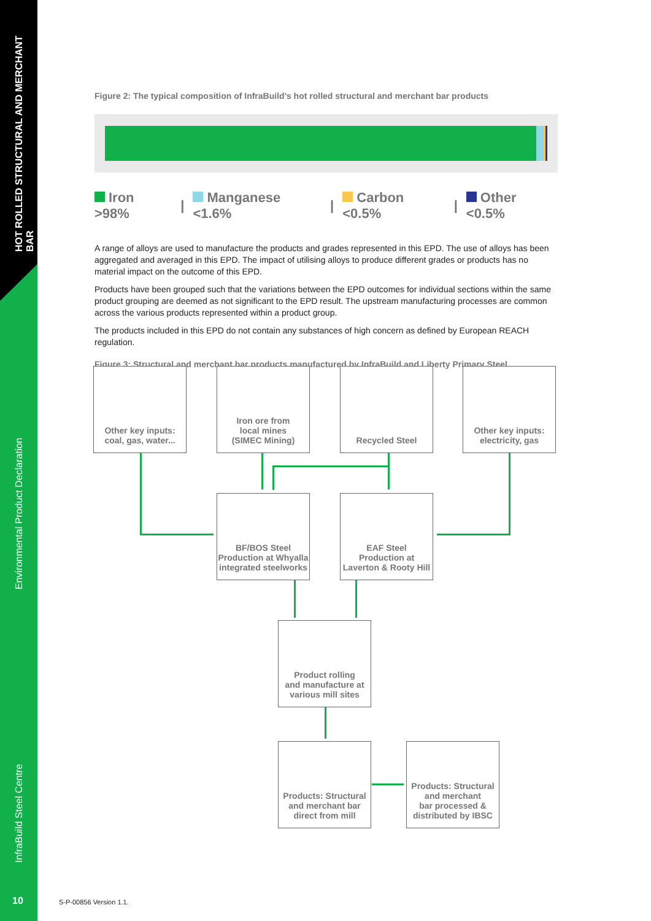HOT ROLLED STRUCTURAL AND MERCHANT BAR
Environmental Product Declaration
InfraBuild Steel Centre
10 S-P-00856 Version 1.1.
Figure 2: The typical composition of InfraBuild’s hot rolled structural and merchant bar products
Iron >98% | Manganese <1.6% | Carbon <0.5% | Other <0.5%
A range of alloys are used to manufacture the products and grades represented in this EPD. The use of alloys has been aggregated and averaged in this EPD. The impact of utilising alloys to produce different grades or products has no material impact on the outcome of this EPD.
Products have been grouped such that the variations between the EPD outcomes for individual sections within the same product grouping are deemed as not significant to the EPD result. The upstream manufacturing processes are common across the various products represented within a product group.
The products included in this EPD do not contain any substances of high concern as defined by European REACH regulation.
Figure 3: Structural and merchant bar products manufactured by InfraBuild and Liberty Primary Steel
Other key inputs:
coal, gas, water...
Iron ore from
local mines
(SIMEC Mining)
Recycled Steel
Other key inputs:
electricity, gas
BF/BOS Steel
Production at Whyalla
integrated steelworks
EAF Steel
Production at
Laverton & Rooty Hill
Product rolling
and manufacture at
various mill sites
Products: Structural
and merchant bar
direct from mill
Products: Structural
and merchant
bar processed &
distributed by IBSC